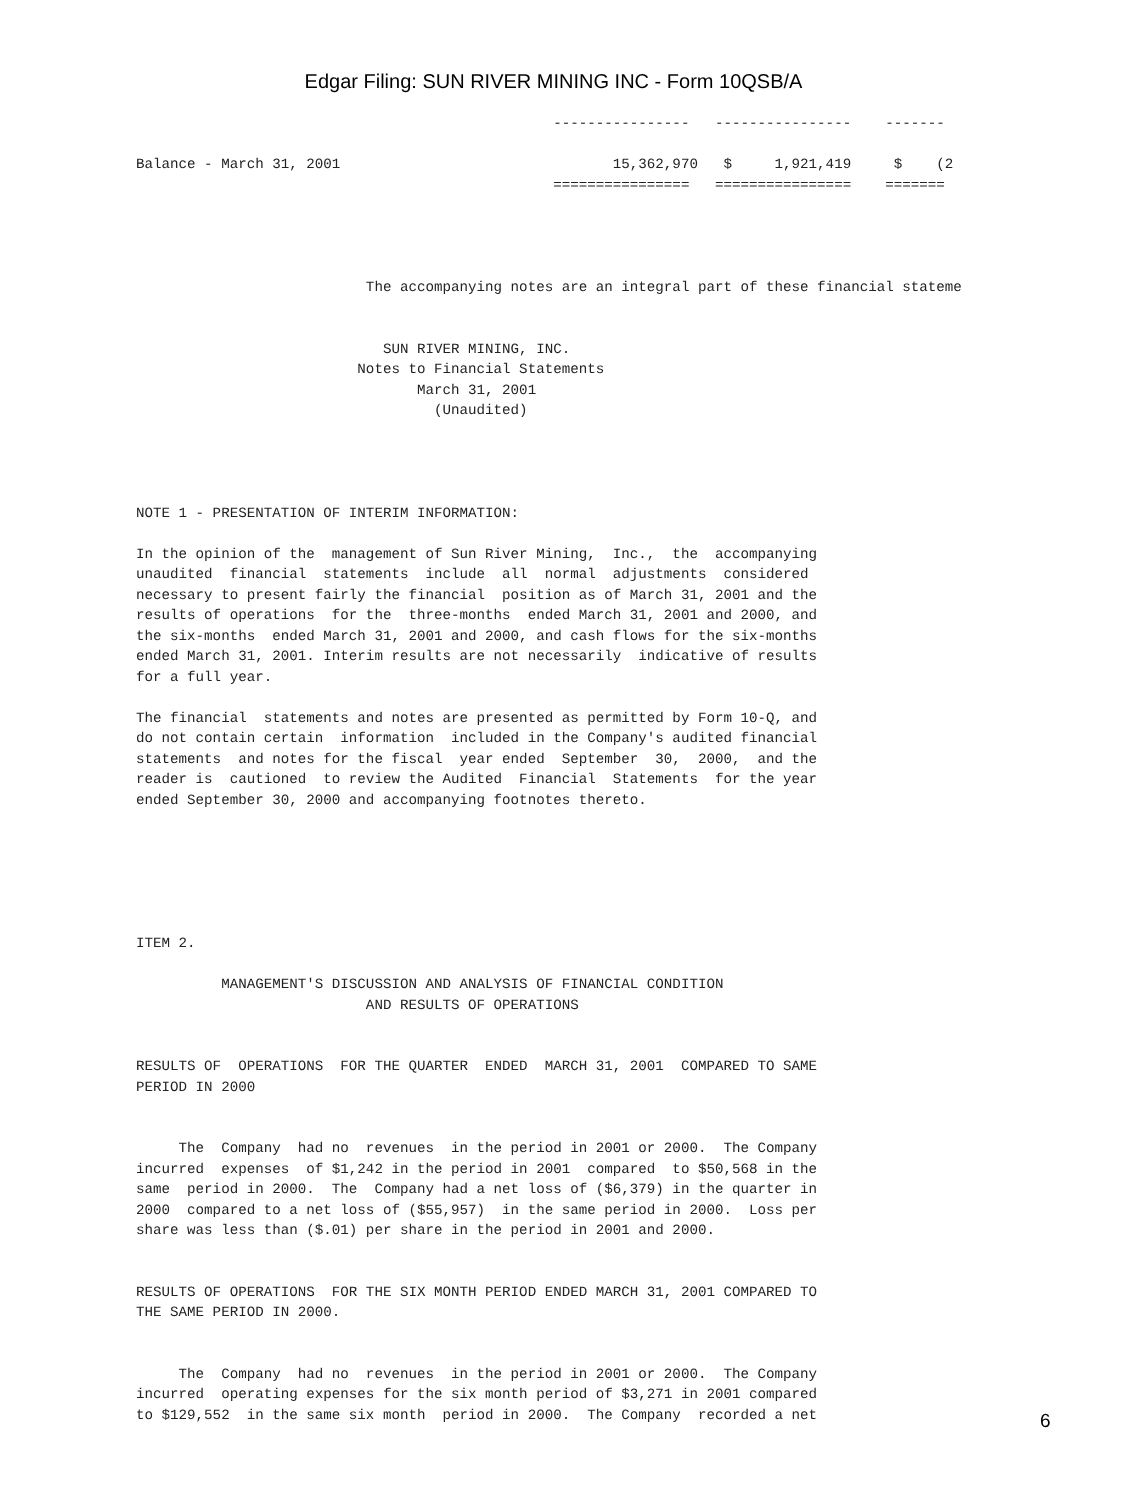Edgar Filing: SUN RIVER MINING INC - Form 10QSB/A
                                                 ----------------   ----------------    -------

Balance - March 31, 2001                                15,362,970   $     1,921,419     $    (2
                                                 ================   ================    =======




                           The accompanying notes are an integral part of these financial stateme


                             SUN RIVER MINING, INC.
                          Notes to Financial Statements
                                 March 31, 2001
                                   (Unaudited)




NOTE 1 - PRESENTATION OF INTERIM INFORMATION:

In the opinion of the  management of Sun River Mining,  Inc.,  the  accompanying
unaudited  financial  statements  include  all  normal  adjustments  considered
necessary to present fairly the financial  position as of March 31, 2001 and the
results of operations  for the  three-months  ended March 31, 2001 and 2000, and
the six-months  ended March 31, 2001 and 2000, and cash flows for the six-months
ended March 31, 2001. Interim results are not necessarily  indicative of results
for a full year.

The financial  statements and notes are presented as permitted by Form 10-Q, and
do not contain certain  information  included in the Company's audited financial
statements  and notes for the fiscal  year ended  September  30,  2000,  and the
reader is  cautioned  to review the Audited  Financial  Statements  for the year
ended September 30, 2000 and accompanying footnotes thereto.






ITEM 2.

          MANAGEMENT'S DISCUSSION AND ANALYSIS OF FINANCIAL CONDITION
                           AND RESULTS OF OPERATIONS


RESULTS OF  OPERATIONS  FOR THE QUARTER  ENDED  MARCH 31, 2001  COMPARED TO SAME
PERIOD IN 2000


     The  Company  had no  revenues  in the period in 2001 or 2000.  The Company
incurred  expenses  of $1,242 in the period in 2001  compared  to $50,568 in the
same  period in 2000.  The  Company had a net loss of ($6,379) in the quarter in
2000  compared to a net loss of ($55,957)  in the same period in 2000.  Loss per
share was less than ($.01) per share in the period in 2001 and 2000.


RESULTS OF OPERATIONS  FOR THE SIX MONTH PERIOD ENDED MARCH 31, 2001 COMPARED TO
THE SAME PERIOD IN 2000.


     The  Company  had no  revenues  in the period in 2001 or 2000.  The Company
incurred  operating expenses for the six month period of $3,271 in 2001 compared
to $129,552  in the same six month  period in 2000.  The Company  recorded a net
6